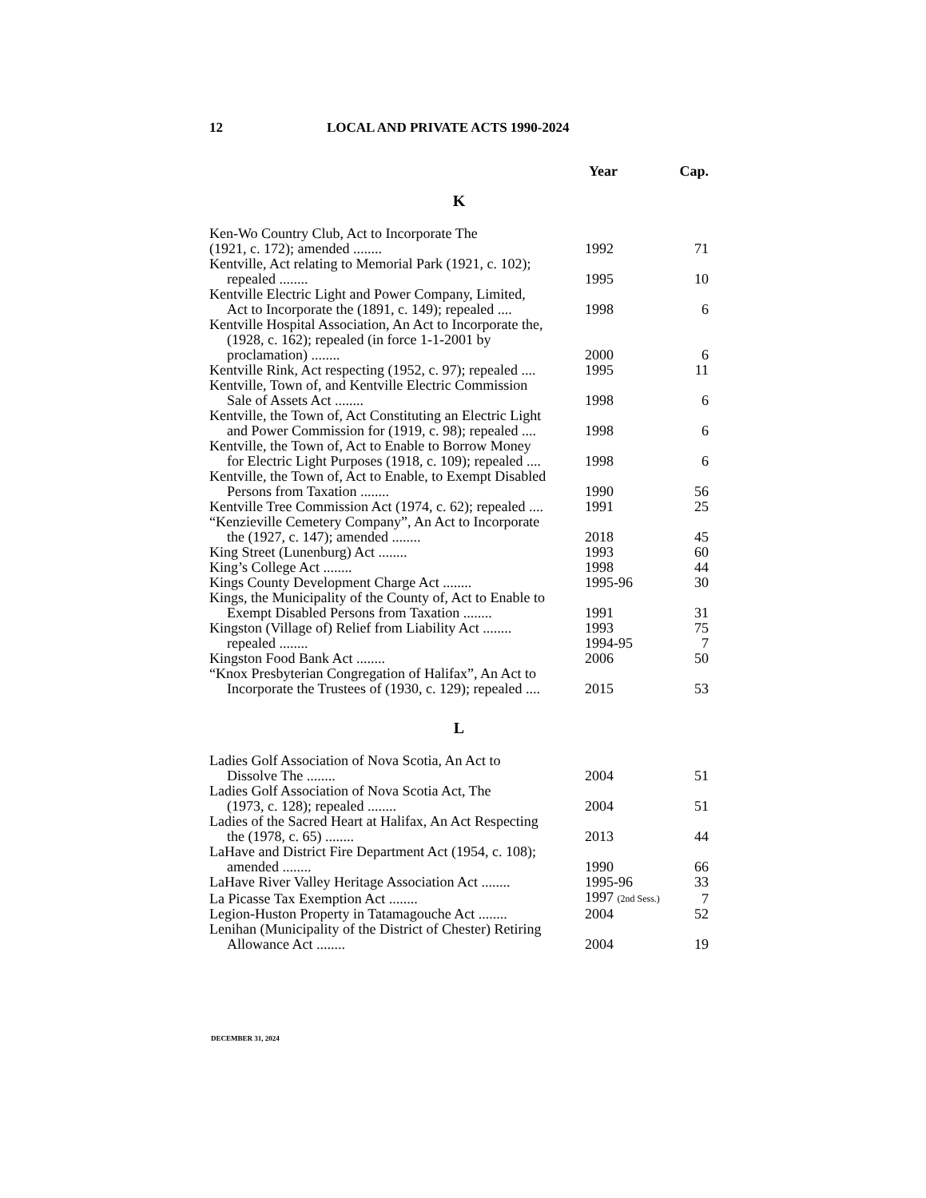12 LOCAL AND PRIVATE ACTS 1990-2024
| | Year | Cap. |
| --- | --- | --- |
| K | | |
| Ken-Wo Country Club, Act to Incorporate The (1921, c. 172); amended ........ | 1992 | 71 |
| Kentville, Act relating to Memorial Park (1921, c. 102); repealed ........ | 1995 | 10 |
| Kentville Electric Light and Power Company, Limited, Act to Incorporate the (1891, c. 149); repealed .... | 1998 | 6 |
| Kentville Hospital Association, An Act to Incorporate the, (1928, c. 162); repealed (in force 1-1-2001 by proclamation) ........ | 2000 | 6 |
| Kentville Rink, Act respecting (1952, c. 97); repealed .... | 1995 | 11 |
| Kentville, Town of, and Kentville Electric Commission Sale of Assets Act ........ | 1998 | 6 |
| Kentville, the Town of, Act Constituting an Electric Light and Power Commission for (1919, c. 98); repealed .... | 1998 | 6 |
| Kentville, the Town of, Act to Enable to Borrow Money for Electric Light Purposes (1918, c. 109); repealed .... | 1998 | 6 |
| Kentville, the Town of, Act to Enable, to Exempt Disabled Persons from Taxation ........ | 1990 | 56 |
| Kentville Tree Commission Act (1974, c. 62); repealed .... | 1991 | 25 |
| “Kenzieville Cemetery Company”, An Act to Incorporate the (1927, c. 147); amended ........ | 2018 | 45 |
| King Street (Lunenburg) Act ........ | 1993 | 60 |
| King’s College Act ........ | 1998 | 44 |
| Kings County Development Charge Act ........ | 1995-96 | 30 |
| Kings, the Municipality of the County of, Act to Enable to Exempt Disabled Persons from Taxation ........ | 1991 | 31 |
| Kingston (Village of) Relief from Liability Act ........ | 1993 | 75 |
| repealed ........ | 1994-95 | 7 |
| Kingston Food Bank Act ........ | 2006 | 50 |
| “Knox Presbyterian Congregation of Halifax”, An Act to Incorporate the Trustees of (1930, c. 129); repealed .... | 2015 | 53 |
| L | | |
| Ladies Golf Association of Nova Scotia, An Act to Dissolve The ........ | 2004 | 51 |
| Ladies Golf Association of Nova Scotia Act, The (1973, c. 128); repealed ........ | 2004 | 51 |
| Ladies of the Sacred Heart at Halifax, An Act Respecting the (1978, c. 65) ........ | 2013 | 44 |
| LaHave and District Fire Department Act (1954, c. 108); amended ........ | 1990 | 66 |
| LaHave River Valley Heritage Association Act ........ | 1995-96 | 33 |
| La Picasse Tax Exemption Act ........ | 1997 (2nd Sess.) | 7 |
| Legion-Huston Property in Tatamagouche Act ........ | 2004 | 52 |
| Lenihan (Municipality of the District of Chester) Retiring Allowance Act ........ | 2004 | 19 |
DECEMBER 31, 2024